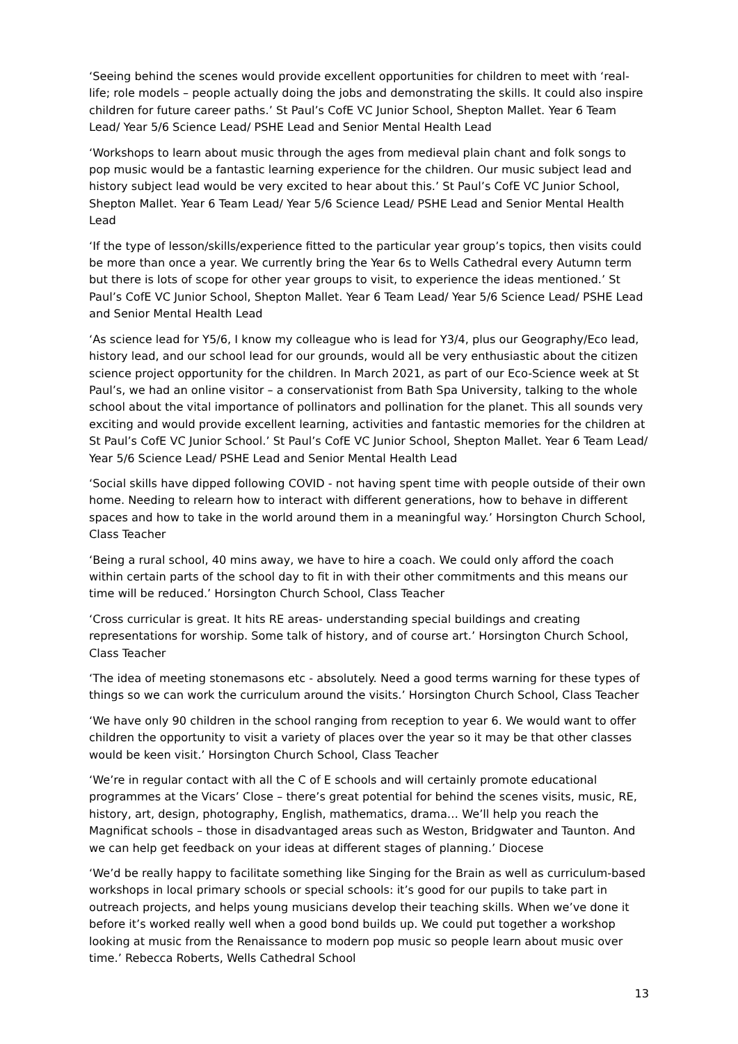‘Seeing behind the scenes would provide excellent opportunities for children to meet with ‘real-life; role models – people actually doing the jobs and demonstrating the skills. It could also inspire children for future career paths.’ St Paul’s CofE VC Junior School, Shepton Mallet. Year 6 Team Lead/ Year 5/6 Science Lead/ PSHE Lead and Senior Mental Health Lead
‘Workshops to learn about music through the ages from medieval plain chant and folk songs to pop music would be a fantastic learning experience for the children. Our music subject lead and history subject lead would be very excited to hear about this.’ St Paul’s CofE VC Junior School, Shepton Mallet. Year 6 Team Lead/ Year 5/6 Science Lead/ PSHE Lead and Senior Mental Health Lead
‘If the type of lesson/skills/experience fitted to the particular year group’s topics, then visits could be more than once a year. We currently bring the Year 6s to Wells Cathedral every Autumn term but there is lots of scope for other year groups to visit, to experience the ideas mentioned.’ St Paul’s CofE VC Junior School, Shepton Mallet. Year 6 Team Lead/ Year 5/6 Science Lead/ PSHE Lead and Senior Mental Health Lead
‘As science lead for Y5/6, I know my colleague who is lead for Y3/4, plus our Geography/Eco lead, history lead, and our school lead for our grounds, would all be very enthusiastic about the citizen science project opportunity for the children. In March 2021, as part of our Eco-Science week at St Paul’s, we had an online visitor – a conservationist from Bath Spa University, talking to the whole school about the vital importance of pollinators and pollination for the planet. This all sounds very exciting and would provide excellent learning, activities and fantastic memories for the children at St Paul’s CofE VC Junior School.’ St Paul’s CofE VC Junior School, Shepton Mallet. Year 6 Team Lead/ Year 5/6 Science Lead/ PSHE Lead and Senior Mental Health Lead
‘Social skills have dipped following COVID - not having spent time with people outside of their own home. Needing to relearn how to interact with different generations, how to behave in different spaces and how to take in the world around them in a meaningful way.’ Horsington Church School, Class Teacher
‘Being a rural school, 40 mins away, we have to hire a coach. We could only afford the coach within certain parts of the school day to fit in with their other commitments and this means our time will be reduced.’ Horsington Church School, Class Teacher
‘Cross curricular is great. It hits RE areas- understanding special buildings and creating representations for worship. Some talk of history, and of course art.’ Horsington Church School, Class Teacher
‘The idea of meeting stonemasons etc - absolutely. Need a good terms warning for these types of things so we can work the curriculum around the visits.’ Horsington Church School, Class Teacher
‘We have only 90 children in the school ranging from reception to year 6. We would want to offer children the opportunity to visit a variety of places over the year so it may be that other classes would be keen visit.’ Horsington Church School, Class Teacher
‘We’re in regular contact with all the C of E schools and will certainly promote educational programmes at the Vicars’ Close – there’s great potential for behind the scenes visits, music, RE, history, art, design, photography, English, mathematics, drama… We’ll help you reach the Magnificat schools – those in disadvantaged areas such as Weston, Bridgwater and Taunton. And we can help get feedback on your ideas at different stages of planning.’ Diocese
‘We’d be really happy to facilitate something like Singing for the Brain as well as curriculum-based workshops in local primary schools or special schools: it’s good for our pupils to take part in outreach projects, and helps young musicians develop their teaching skills. When we’ve done it before it’s worked really well when a good bond builds up. We could put together a workshop looking at music from the Renaissance to modern pop music so people learn about music over time.’ Rebecca Roberts, Wells Cathedral School
13